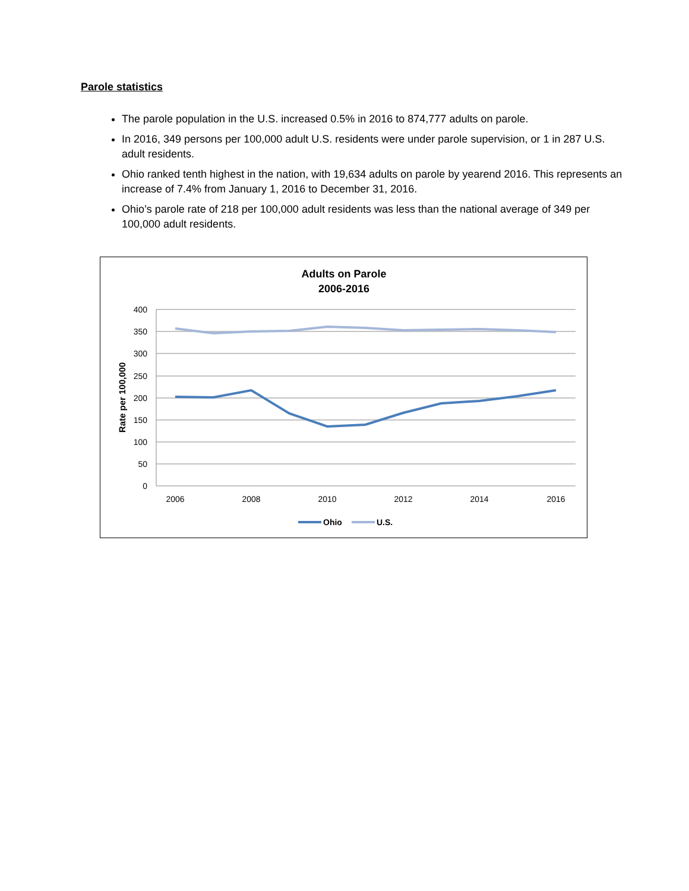Parole statistics
The parole population in the U.S. increased 0.5% in 2016 to 874,777 adults on parole.
In 2016, 349 persons per 100,000 adult U.S. residents were under parole supervision, or 1 in 287 U.S. adult residents.
Ohio ranked tenth highest in the nation, with 19,634 adults on parole by yearend 2016. This represents an increase of 7.4% from January 1, 2016 to December 31, 2016.
Ohio’s parole rate of 218 per 100,000 adult residents was less than the national average of 349 per 100,000 adult residents.
Adults on Parole
2006-2016
400
350
300
250
200
150
100
50
0
2006
2008
2010
2012
2014
2016
Rate per 100,000
Ohio
U.S.